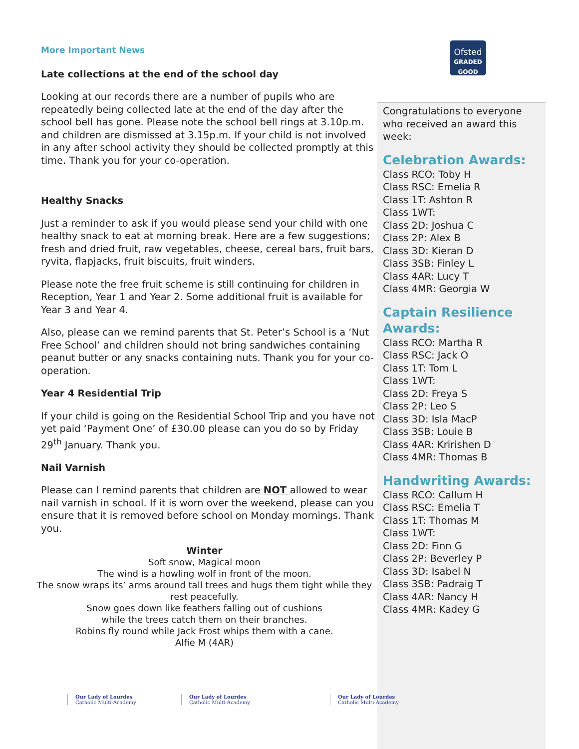Ofsted
GRADED
GOOD
More Important News
Late collections at the end of the school day
Looking at our records there are a number of pupils who are repeatedly being collected late at the end of the day after the school bell has gone. Please note the school bell rings at 3.10p.m. and children are dismissed at 3.15p.m. If your child is not involved in any after school activity they should be collected promptly at this time. Thank you for your co-operation.
Healthy Snacks
Just a reminder to ask if you would please send your child with one healthy snack to eat at morning break. Here are a few suggestions; fresh and dried fruit, raw vegetables, cheese, cereal bars, fruit bars, ryvita, flapjacks, fruit biscuits, fruit winders.
Please note the free fruit scheme is still continuing for children in Reception, Year 1 and Year 2. Some additional fruit is available for Year 3 and Year 4.
Also, please can we remind parents that St. Peter’s School is a ‘Nut Free School’ and children should not bring sandwiches containing peanut butter or any snacks containing nuts. Thank you for your co-operation.
Year 4 Residential Trip
If your child is going on the Residential School Trip and you have not yet paid ‘Payment One’ of £30.00 please can you do so by Friday 29<sup>th</sup> January. Thank you.
Nail Varnish
Please can I remind parents that children are NOT allowed to wear nail varnish in school. If it is worn over the weekend, please can you ensure that it is removed before school on Monday mornings. Thank you.
Winter
Soft snow, Magical moon
The wind is a howling wolf in front of the moon.
The snow wraps its’ arms around tall trees and hugs them tight while they rest peacefully.
Snow goes down like feathers falling out of cushions
while the trees catch them on their branches.
Robins fly round while Jack Frost whips them with a cane.
Alfie M (4AR)
Congratulations to everyone who received an award this week:
Celebration Awards:
Class RCO: Toby H
Class RSC: Emelia R
Class 1T: Ashton R
Class 1WT:
Class 2D: Joshua C
Class 2P: Alex B
Class 3D: Kieran D
Class 3SB: Finley L
Class 4AR: Lucy T
Class 4MR: Georgia W
Captain Resilience Awards:
Class RCO: Martha R
Class RSC: Jack O
Class 1T: Tom L
Class 1WT:
Class 2D: Freya S
Class 2P: Leo S
Class 3D: Isla MacP
Class 3SB: Louie B
Class 4AR: Kririshen D
Class 4MR: Thomas B
Handwriting Awards:
Class RCO: Callum H
Class RSC: Emelia T
Class 1T: Thomas M
Class 1WT:
Class 2D: Finn G
Class 2P: Beverley P
Class 3D: Isabel N
Class 3SB: Padraig T
Class 4AR: Nancy H
Class 4MR: Kadey G
Our Lady of Lourdes
Catholic Multi-Academy
Our Lady of Lourdes
Catholic Multi-Academy
Our Lady of Lourdes
Catholic Multi-Academy